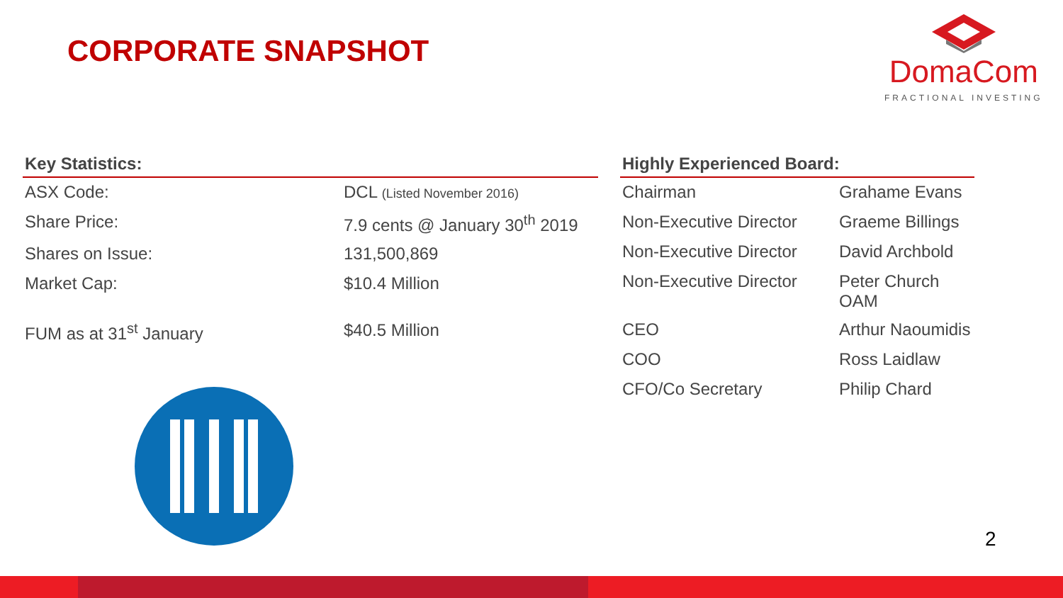CORPORATE SNAPSHOT
DomaCom
FRACTIONAL INVESTING
| Key Statistics: | |
| --- | --- |
| ASX Code: | DCL (Listed November 2016) |
| Share Price: | 7.9 cents @ January 30<sup>th</sup> 2019 |
| Shares on Issue: | 131,500,869 |
| Market Cap: | $10.4 Million |
| FUM as at 31<sup>st</sup> January | $40.5 Million |
| Highly Experienced Board: | |
| --- | --- |
| Chairman | Grahame Evans |
| Non-Executive Director | Graeme Billings |
| Non-Executive Director | David Archbold |
| Non-Executive Director | Peter Church OAM |
| CEO | Arthur Naoumidis |
| COO | Ross Laidlaw |
| CFO/Co Secretary | Philip Chard |
2